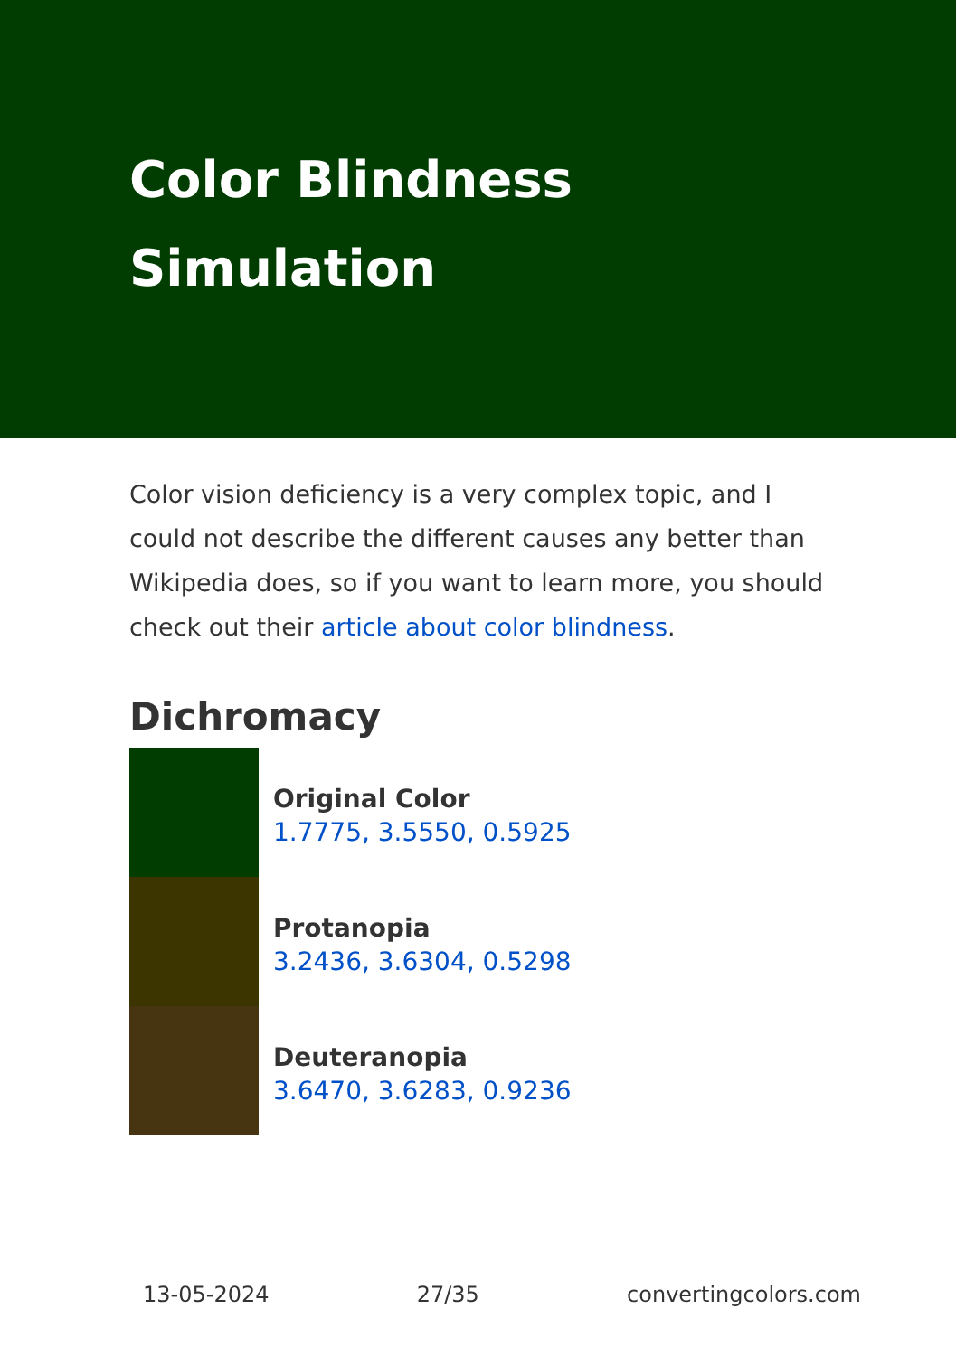Color Blindness
Simulation
Color vision deficiency is a very complex topic, and I could not describe the different causes any better than Wikipedia does, so if you want to learn more, you should check out their article about color blindness.
Dichromacy
Original Color
1.7775, 3.5550, 0.5925
Protanopia
3.2436, 3.6304, 0.5298
Deuteranopia
3.6470, 3.6283, 0.9236
13-05-2024 27/35 convertingcolors.com